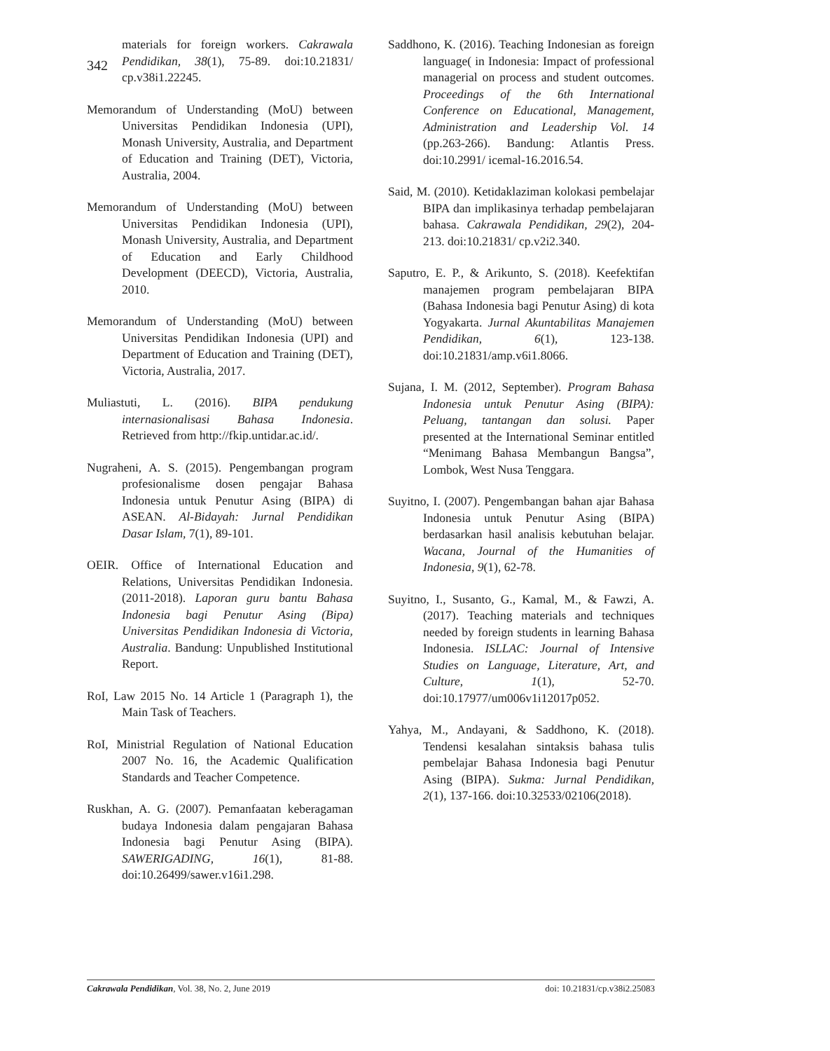342
materials for foreign workers. Cakrawala Pendidikan, 38(1), 75-89. doi:10.21831/ cp.v38i1.22245.
Memorandum of Understanding (MoU) between Universitas Pendidikan Indonesia (UPI), Monash University, Australia, and Department of Education and Training (DET), Victoria, Australia, 2004.
Memorandum of Understanding (MoU) between Universitas Pendidikan Indonesia (UPI), Monash University, Australia, and Department of Education and Early Childhood Development (DEECD), Victoria, Australia, 2010.
Memorandum of Understanding (MoU) between Universitas Pendidikan Indonesia (UPI) and Department of Education and Training (DET), Victoria, Australia, 2017.
Muliastuti, L. (2016). BIPA pendukung internasionalisasi Bahasa Indonesia. Retrieved from http://fkip.untidar.ac.id/.
Nugraheni, A. S. (2015). Pengembangan program profesionalisme dosen pengajar Bahasa Indonesia untuk Penutur Asing (BIPA) di ASEAN. Al-Bidayah: Jurnal Pendidikan Dasar Islam, 7(1), 89-101.
OEIR. Office of International Education and Relations, Universitas Pendidikan Indonesia. (2011-2018). Laporan guru bantu Bahasa Indonesia bagi Penutur Asing (Bipa) Universitas Pendidikan Indonesia di Victoria, Australia. Bandung: Unpublished Institutional Report.
RoI, Law 2015 No. 14 Article 1 (Paragraph 1), the Main Task of Teachers.
RoI, Ministrial Regulation of National Education 2007 No. 16, the Academic Qualification Standards and Teacher Competence.
Ruskhan, A. G. (2007). Pemanfaatan keberagaman budaya Indonesia dalam pengajaran Bahasa Indonesia bagi Penutur Asing (BIPA). SAWERIGADING, 16(1), 81-88. doi:10.26499/sawer.v16i1.298.
Saddhono, K. (2016). Teaching Indonesian as foreign language( in Indonesia: Impact of professional managerial on process and student outcomes. Proceedings of the 6th International Conference on Educational, Management, Administration and Leadership Vol. 14 (pp.263-266). Bandung: Atlantis Press. doi:10.2991/ icemal-16.2016.54.
Said, M. (2010). Ketidaklaziman kolokasi pembelajar BIPA dan implikasinya terhadap pembelajaran bahasa. Cakrawala Pendidikan, 29(2), 204-213. doi:10.21831/ cp.v2i2.340.
Saputro, E. P., & Arikunto, S. (2018). Keefektifan manajemen program pembelajaran BIPA (Bahasa Indonesia bagi Penutur Asing) di kota Yogyakarta. Jurnal Akuntabilitas Manajemen Pendidikan, 6(1), 123-138. doi:10.21831/amp.v6i1.8066.
Sujana, I. M. (2012, September). Program Bahasa Indonesia untuk Penutur Asing (BIPA): Peluang, tantangan dan solusi. Paper presented at the International Seminar entitled “Menimang Bahasa Membangun Bangsa”, Lombok, West Nusa Tenggara.
Suyitno, I. (2007). Pengembangan bahan ajar Bahasa Indonesia untuk Penutur Asing (BIPA) berdasarkan hasil analisis kebutuhan belajar. Wacana, Journal of the Humanities of Indonesia, 9(1), 62-78.
Suyitno, I., Susanto, G., Kamal, M., & Fawzi, A. (2017). Teaching materials and techniques needed by foreign students in learning Bahasa Indonesia. ISLLAC: Journal of Intensive Studies on Language, Literature, Art, and Culture, 1(1), 52-70. doi:10.17977/um006v1i12017p052.
Yahya, M., Andayani, & Saddhono, K. (2018). Tendensi kesalahan sintaksis bahasa tulis pembelajar Bahasa Indonesia bagi Penutur Asing (BIPA). Sukma: Jurnal Pendidikan, 2(1), 137-166. doi:10.32533/02106(2018).
Cakrawala Pendidikan, Vol. 38, No. 2, June 2019 doi: 10.21831/cp.v38i2.25083